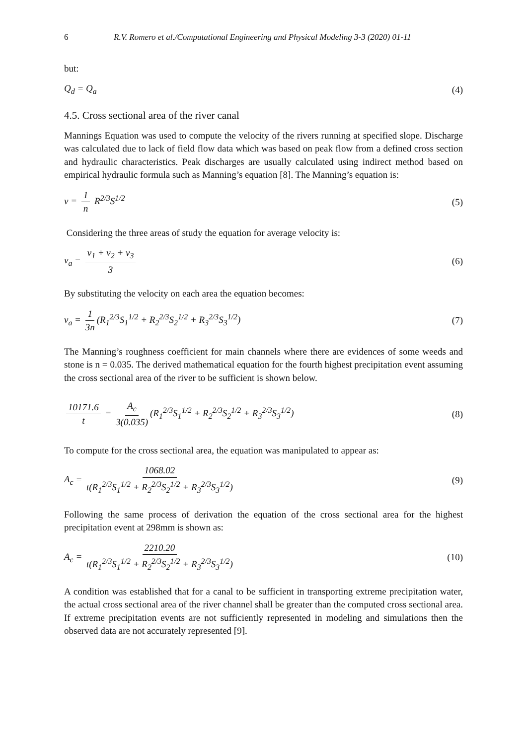6 R.V. Romero et al./Computational Engineering and Physical Modeling 3-3 (2020) 01-11
but:
Q<sub>d</sub> = Q<sub>a</sub> (4)
4.5. Cross sectional area of the river canal
Mannings Equation was used to compute the velocity of the rivers running at specified slope. Discharge was calculated due to lack of field flow data which was based on peak flow from a defined cross section and hydraulic characteristics. Peak discharges are usually calculated using indirect method based on empirical hydraulic formula such as Manning’s equation [8]. The Manning’s equation is:
v = 1 n R<sup>2/3</sup>S<sup>1/2</sup> (5)
Considering the three areas of study the equation for average velocity is:
v<sub>a</sub> = v<sub>1</sub> + v<sub>2</sub> + v<sub>3</sub> 3 (6)
By substituting the velocity on each area the equation becomes:
v<sub>a</sub> = 1 3n (R<sub>1</sub><sup>2/3</sup>S<sub>1</sub><sup>1/2</sup> + R<sub>2</sub><sup>2/3</sup>S<sub>2</sub><sup>1/2</sup> + R<sub>3</sub><sup>2/3</sup>S<sub>3</sub><sup>1/2</sup>) (7)
The Manning’s roughness coefficient for main channels where there are evidences of some weeds and stone is n = 0.035. The derived mathematical equation for the fourth highest precipitation event assuming the cross sectional area of the river to be sufficient is shown below.
10171.6 t = A<sub>c</sub> 3(0.035) (R<sub>1</sub><sup>2/3</sup>S<sub>1</sub><sup>1/2</sup> + R<sub>2</sub><sup>2/3</sup>S<sub>2</sub><sup>1/2</sup> + R<sub>3</sub><sup>2/3</sup>S<sub>3</sub><sup>1/2</sup>) (8)
To compute for the cross sectional area, the equation was manipulated to appear as:
A<sub>c</sub> = 1068.02 t(R<sub>1</sub><sup>2/3</sup>S<sub>1</sub><sup>1/2</sup> + R<sub>2</sub><sup>2/3</sup>S<sub>2</sub><sup>1/2</sup> + R<sub>3</sub><sup>2/3</sup>S<sub>3</sub><sup>1/2</sup>) (9)
Following the same process of derivation the equation of the cross sectional area for the highest precipitation event at 298mm is shown as:
A<sub>c</sub> = 2210.20 t(R<sub>1</sub><sup>2/3</sup>S<sub>1</sub><sup>1/2</sup> + R<sub>2</sub><sup>2/3</sup>S<sub>2</sub><sup>1/2</sup> + R<sub>3</sub><sup>2/3</sup>S<sub>3</sub><sup>1/2</sup>) (10)
A condition was established that for a canal to be sufficient in transporting extreme precipitation water, the actual cross sectional area of the river channel shall be greater than the computed cross sectional area. If extreme precipitation events are not sufficiently represented in modeling and simulations then the observed data are not accurately represented [9].